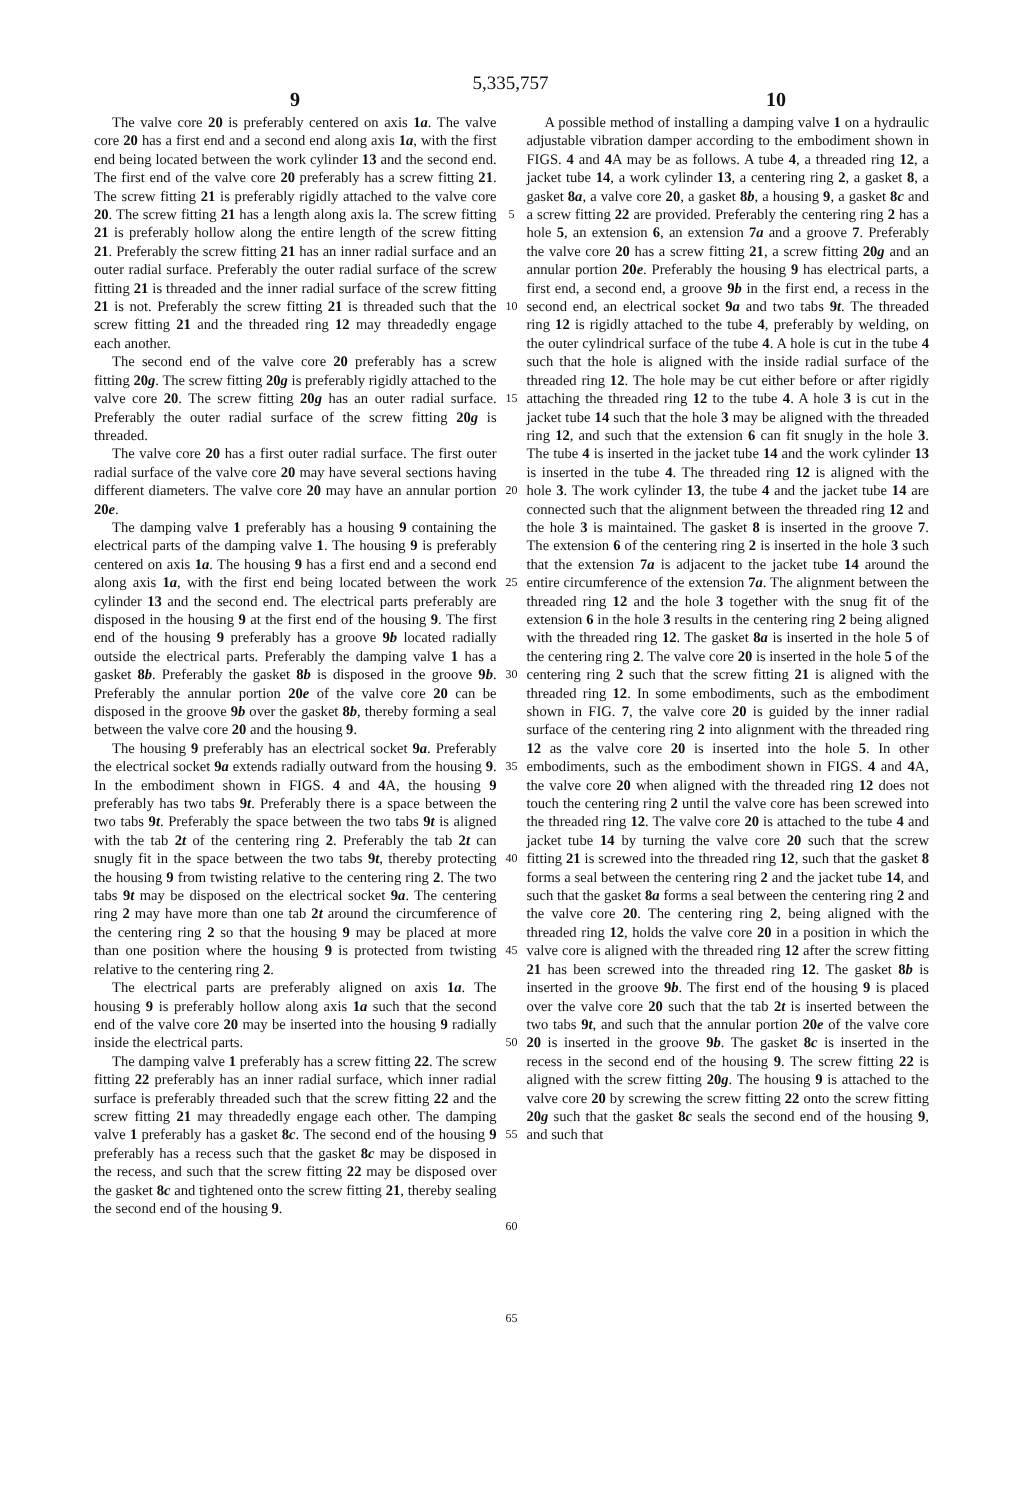5,335,757
9 10
The valve core 20 is preferably centered on axis 1a. The valve core 20 has a first end and a second end along axis 1a, with the first end being located between the work cylinder 13 and the second end. The first end of the valve core 20 preferably has a screw fitting 21. The screw fitting 21 is preferably rigidly attached to the valve core 20. The screw fitting 21 has a length along axis la. The screw fitting 21 is preferably hollow along the entire length of the screw fitting 21. Preferably the screw fitting 21 has an inner radial surface and an outer radial surface. Preferably the outer radial surface of the screw fitting 21 is threaded and the inner radial surface of the screw fitting 21 is not. Preferably the screw fitting 21 is threaded such that the screw fitting 21 and the threaded ring 12 may threadedly engage each another.
The second end of the valve core 20 preferably has a screw fitting 20g. The screw fitting 20g is preferably rigidly attached to the valve core 20. The screw fitting 20g has an outer radial surface. Preferably the outer radial surface of the screw fitting 20g is threaded.
The valve core 20 has a first outer radial surface. The first outer radial surface of the valve core 20 may have several sections having different diameters. The valve core 20 may have an annular portion 20e.
The damping valve 1 preferably has a housing 9 containing the electrical parts of the damping valve 1. The housing 9 is preferably centered on axis 1a. The housing 9 has a first end and a second end along axis 1a, with the first end being located between the work cylinder 13 and the second end. The electrical parts preferably are disposed in the housing 9 at the first end of the housing 9. The first end of the housing 9 preferably has a groove 9b located radially outside the electrical parts. Preferably the damping valve 1 has a gasket 8b. Preferably the gasket 8b is disposed in the groove 9b. Preferably the annular portion 20e of the valve core 20 can be disposed in the groove 9b over the gasket 8b, thereby forming a seal between the valve core 20 and the housing 9.
The housing 9 preferably has an electrical socket 9a. Preferably the electrical socket 9a extends radially outward from the housing 9. In the embodiment shown in FIGS. 4 and 4 A, the housing 9 preferably has two tabs 9t. Preferably there is a space between the two tabs 9t. Preferably the space between the two tabs 9t is aligned with the tab 2t of the centering ring 2. Preferably the tab 2t can snugly fit in the space between the two tabs 9t, thereby protecting the housing 9 from twisting relative to the centering ring 2. The two tabs 9t may be disposed on the electrical socket 9a. The centering ring 2 may have more than one tab 2t around the circumference of the centering ring 2 so that the housing 9 may be placed at more than one position where the housing 9 is protected from twisting relative to the centering ring 2.
The electrical parts are preferably aligned on axis 1a. The housing 9 is preferably hollow along axis 1a such that the second end of the valve core 20 may be inserted into the housing 9 radially inside the electrical parts.
The damping valve 1 preferably has a screw fitting 22. The screw fitting 22 preferably has an inner radial surface, which inner radial surface is preferably threaded such that the screw fitting 22 and the screw fitting 21 may threadedly engage each other. The damping valve 1 preferably has a gasket 8c. The second end of the housing 9 preferably has a recess such that the gasket 8c may be disposed in the recess, and such that the screw fitting 22 may be disposed over the gasket 8c and tightened onto the screw fitting 21, thereby sealing the second end of the housing 9.
5
10
15
20
25
30
35
40
45
50
55
60
65
A possible method of installing a damping valve 1 on a hydraulic adjustable vibration damper according to the embodiment shown in FIGS. 4 and 4 A may be as follows. A tube 4, a threaded ring 12, a jacket tube 14, a work cylinder 13, a centering ring 2, a gasket 8, a gasket 8a, a valve core 20, a gasket 8b, a housing 9, a gasket 8c and a screw fitting 22 are provided. Preferably the centering ring 2 has a hole 5, an extension 6, an extension 7a and a groove 7. Preferably the valve core 20 has a screw fitting 21, a screw fitting 20g and an annular portion 20e. Preferably the housing 9 has electrical parts, a first end, a second end, a groove 9b in the first end, a recess in the second end, an electrical socket 9a and two tabs 9t. The threaded ring 12 is rigidly attached to the tube 4, preferably by welding, on the outer cylindrical surface of the tube 4. A hole is cut in the tube 4 such that the hole is aligned with the inside radial surface of the threaded ring 12. The hole may be cut either before or after rigidly attaching the threaded ring 12 to the tube 4. A hole 3 is cut in the jacket tube 14 such that the hole 3 may be aligned with the threaded ring 12, and such that the extension 6 can fit snugly in the hole 3. The tube 4 is inserted in the jacket tube 14 and the work cylinder 13 is inserted in the tube 4. The threaded ring 12 is aligned with the hole 3. The work cylinder 13, the tube 4 and the jacket tube 14 are connected such that the alignment between the threaded ring 12 and the hole 3 is maintained. The gasket 8 is inserted in the groove 7. The extension 6 of the centering ring 2 is inserted in the hole 3 such that the extension 7a is adjacent to the jacket tube 14 around the entire circumference of the extension 7a. The alignment between the threaded ring 12 and the hole 3 together with the snug fit of the extension 6 in the hole 3 results in the centering ring 2 being aligned with the threaded ring 12. The gasket 8a is inserted in the hole 5 of the centering ring 2. The valve core 20 is inserted in the hole 5 of the centering ring 2 such that the screw fitting 21 is aligned with the threaded ring 12. In some embodiments, such as the embodiment shown in FIG. 7, the valve core 20 is guided by the inner radial surface of the centering ring 2 into alignment with the threaded ring 12 as the valve core 20 is inserted into the hole 5. In other embodiments, such as the embodiment shown in FIGS. 4 and 4 A, the valve core 20 when aligned with the threaded ring 12 does not touch the centering ring 2 until the valve core has been screwed into the threaded ring 12. The valve core 20 is attached to the tube 4 and jacket tube 14 by turning the valve core 20 such that the screw fitting 21 is screwed into the threaded ring 12, such that the gasket 8 forms a seal between the centering ring 2 and the jacket tube 14, and such that the gasket 8a forms a seal between the centering ring 2 and the valve core 20. The centering ring 2, being aligned with the threaded ring 12, holds the valve core 20 in a position in which the valve core is aligned with the threaded ring 12 after the screw fitting 21 has been screwed into the threaded ring 12. The gasket 8b is inserted in the groove 9b. The first end of the housing 9 is placed over the valve core 20 such that the tab 2t is inserted between the two tabs 9t, and such that the annular portion 20e of the valve core 20 is inserted in the groove 9b. The gasket 8c is inserted in the recess in the second end of the housing 9. The screw fitting 22 is aligned with the screw fitting 20g. The housing 9 is attached to the valve core 20 by screwing the screw fitting 22 onto the screw fitting 20g such that the gasket 8c seals the second end of the housing 9, and such that